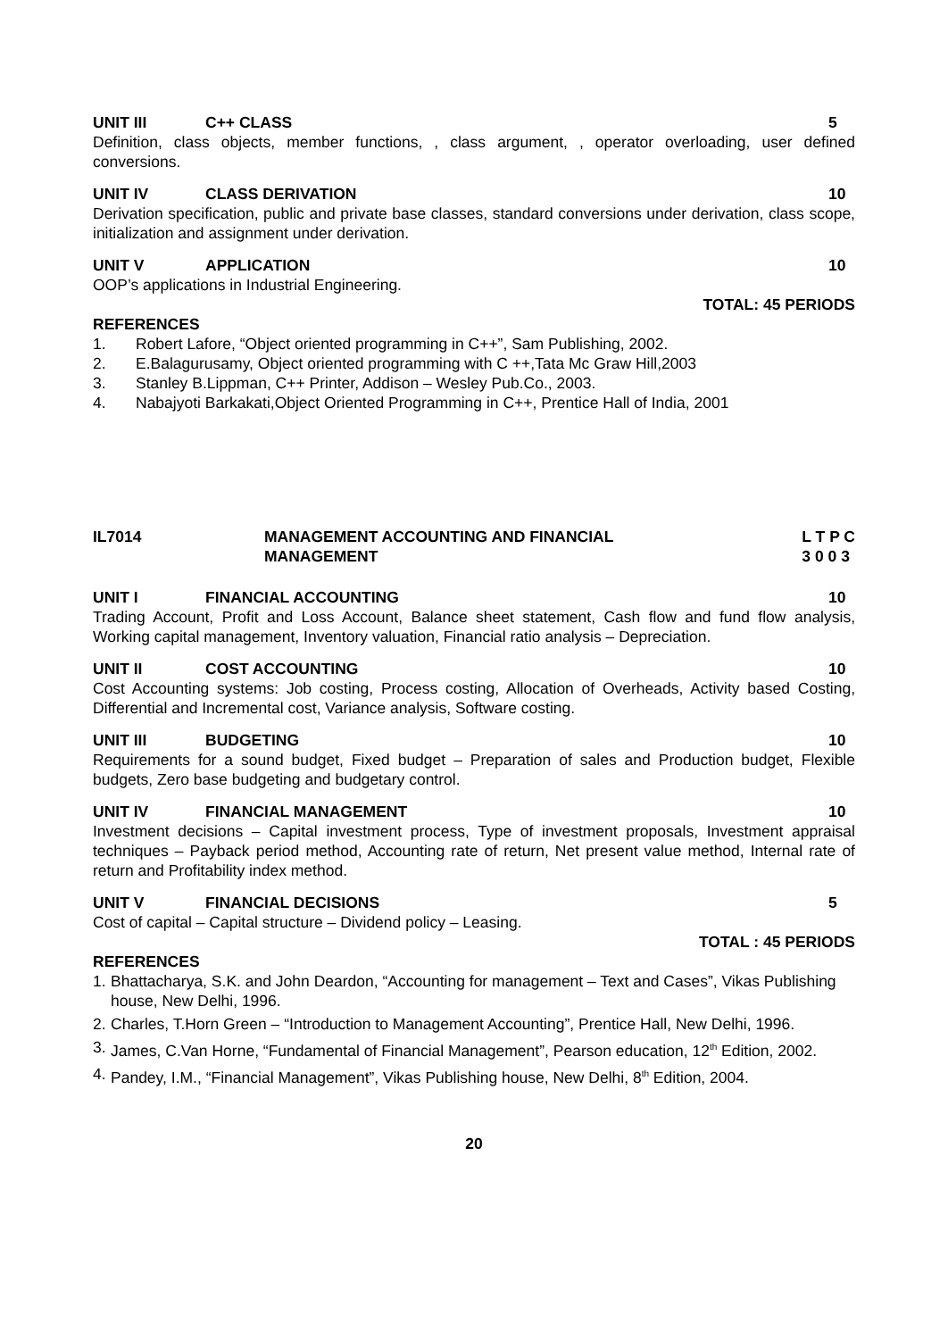UNIT III C++ CLASS 5
Definition, class objects, member functions, , class argument, , operator overloading, user defined conversions.
UNIT IV CLASS DERIVATION 10
Derivation specification, public and private base classes, standard conversions under derivation, class scope, initialization and assignment under derivation.
UNIT V APPLICATION 10
OOP’s applications in Industrial Engineering.
TOTAL: 45 PERIODS
REFERENCES
1. Robert Lafore, “Object oriented programming in C++”, Sam Publishing, 2002.
2. E.Balagurusamy, Object oriented programming with C ++,Tata Mc Graw Hill,2003
3. Stanley B.Lippman, C++ Printer, Addison – Wesley Pub.Co., 2003.
4. Nabajyoti Barkakati,Object Oriented Programming in C++, Prentice Hall of India, 2001
IL7014 MANAGEMENT ACCOUNTING AND FINANCIAL
MANAGEMENT L T P C
3 0 0 3
UNIT I FINANCIAL ACCOUNTING 10
Trading Account, Profit and Loss Account, Balance sheet statement, Cash flow and fund flow analysis, Working capital management, Inventory valuation, Financial ratio analysis – Depreciation.
UNIT II COST ACCOUNTING 10
Cost Accounting systems: Job costing, Process costing, Allocation of Overheads, Activity based Costing, Differential and Incremental cost, Variance analysis, Software costing.
UNIT III BUDGETING 10
Requirements for a sound budget, Fixed budget – Preparation of sales and Production budget, Flexible budgets, Zero base budgeting and budgetary control.
UNIT IV FINANCIAL MANAGEMENT 10
Investment decisions – Capital investment process, Type of investment proposals, Investment appraisal techniques – Payback period method, Accounting rate of return, Net present value method, Internal rate of return and Profitability index method.
UNIT V FINANCIAL DECISIONS 5
Cost of capital – Capital structure – Dividend policy – Leasing.
TOTAL : 45 PERIODS
REFERENCES
1. Bhattacharya, S.K. and John Deardon, “Accounting for management – Text and Cases”, Vikas Publishing house, New Delhi, 1996.
2. Charles, T.Horn Green – “Introduction to Management Accounting”, Prentice Hall, New Delhi, 1996.
3. James, C.Van Horne, “Fundamental of Financial Management”, Pearson education, 12<sup>th</sup> Edition, 2002.
4. Pandey, I.M., “Financial Management”, Vikas Publishing house, New Delhi, 8<sup>th</sup> Edition, 2004.
20